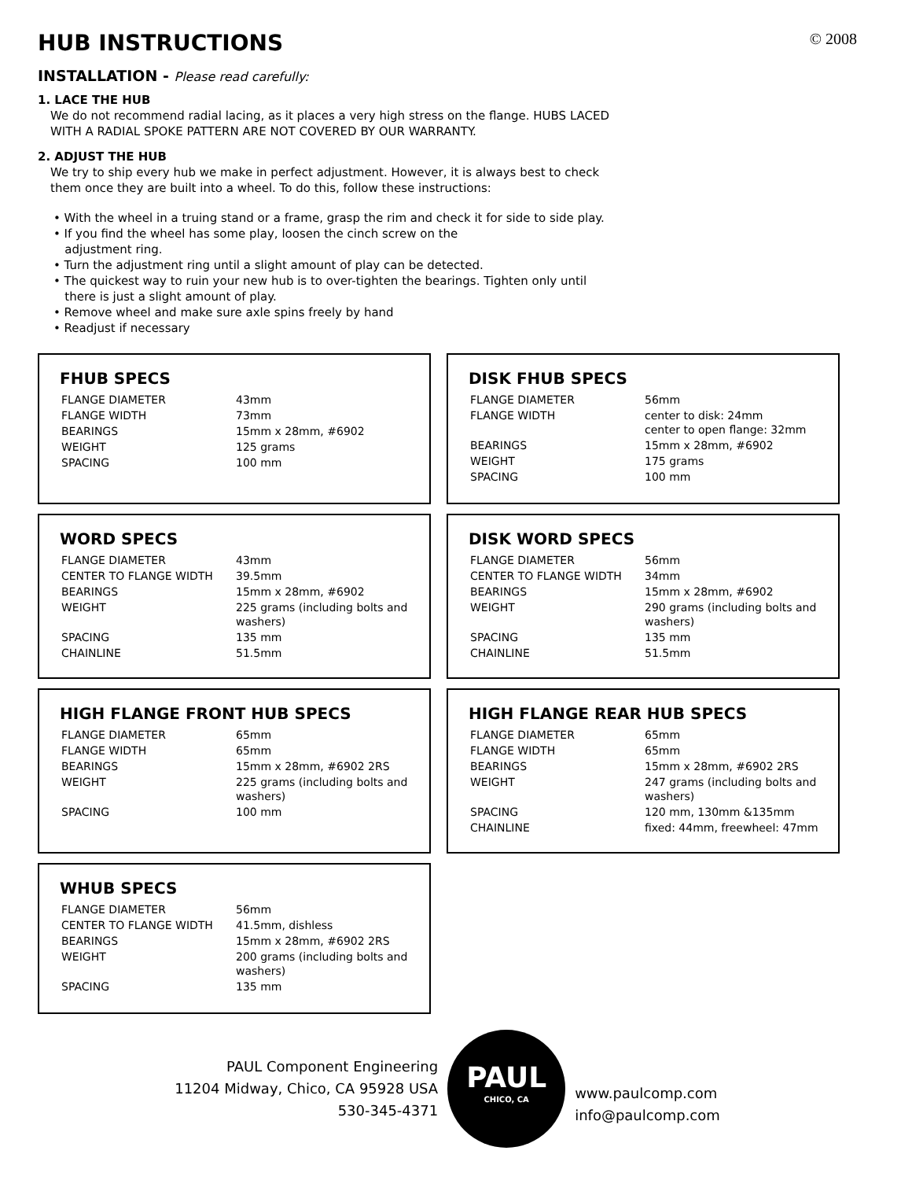HUB INSTRUCTIONS © 2008
INSTALLATION - Please read carefully:
1. LACE THE HUB
We do not recommend radial lacing, as it places a very high stress on the flange. HUBS LACED
WITH A RADIAL SPOKE PATTERN ARE NOT COVERED BY OUR WARRANTY.
2. ADJUST THE HUB
We try to ship every hub we make in perfect adjustment. However, it is always best to check
them once they are built into a wheel. To do this, follow these instructions:
• With the wheel in a truing stand or a frame, grasp the rim and check it for side to side play.
• If you find the wheel has some play, loosen the cinch screw on the
adjustment ring.
• Turn the adjustment ring until a slight amount of play can be detected.
• The quickest way to ruin your new hub is to over-tighten the bearings. Tighten only until
there is just a slight amount of play.
• Remove wheel and make sure axle spins freely by hand
• Readjust if necessary
FHUB SPECS
| FLANGE DIAMETER | 43mm |
| FLANGE WIDTH | 73mm |
| BEARINGS | 15mm x 28mm, #6902 |
| WEIGHT | 125 grams |
| SPACING | 100 mm |
DISK FHUB SPECS
| FLANGE DIAMETER | 56mm |
| FLANGE WIDTH | center to disk: 24mm center to open flange: 32mm |
| BEARINGS | 15mm x 28mm, #6902 |
| WEIGHT | 175 grams |
| SPACING | 100 mm |
WORD SPECS
| FLANGE DIAMETER | 43mm |
| CENTER TO FLANGE WIDTH | 39.5mm |
| BEARINGS | 15mm x 28mm, #6902 |
| WEIGHT | 225 grams (including bolts and washers) |
| SPACING | 135 mm |
| CHAINLINE | 51.5mm |
DISK WORD SPECS
| FLANGE DIAMETER | 56mm |
| CENTER TO FLANGE WIDTH | 34mm |
| BEARINGS | 15mm x 28mm, #6902 |
| WEIGHT | 290 grams (including bolts and washers) |
| SPACING | 135 mm |
| CHAINLINE | 51.5mm |
HIGH FLANGE FRONT HUB SPECS
| FLANGE DIAMETER | 65mm |
| FLANGE WIDTH | 65mm |
| BEARINGS | 15mm x 28mm, #6902 2RS |
| WEIGHT | 225 grams (including bolts and washers) |
| SPACING | 100 mm |
HIGH FLANGE REAR HUB SPECS
| FLANGE DIAMETER | 65mm |
| FLANGE WIDTH | 65mm |
| BEARINGS | 15mm x 28mm, #6902 2RS |
| WEIGHT | 247 grams (including bolts and washers) |
| SPACING | 120 mm, 130mm &135mm |
| CHAINLINE | fixed: 44mm, freewheel: 47mm |
WHUB SPECS
| FLANGE DIAMETER | 56mm |
| CENTER TO FLANGE WIDTH | 41.5mm, dishless |
| BEARINGS | 15mm x 28mm, #6902 2RS |
| WEIGHT | 200 grams (including bolts and washers) |
| SPACING | 135 mm |
PAUL Component Engineering
11204 Midway, Chico, CA 95928 USA
530-345-4371
PAUL
CHICO, CA
www.paulcomp.com
info@paulcomp.com